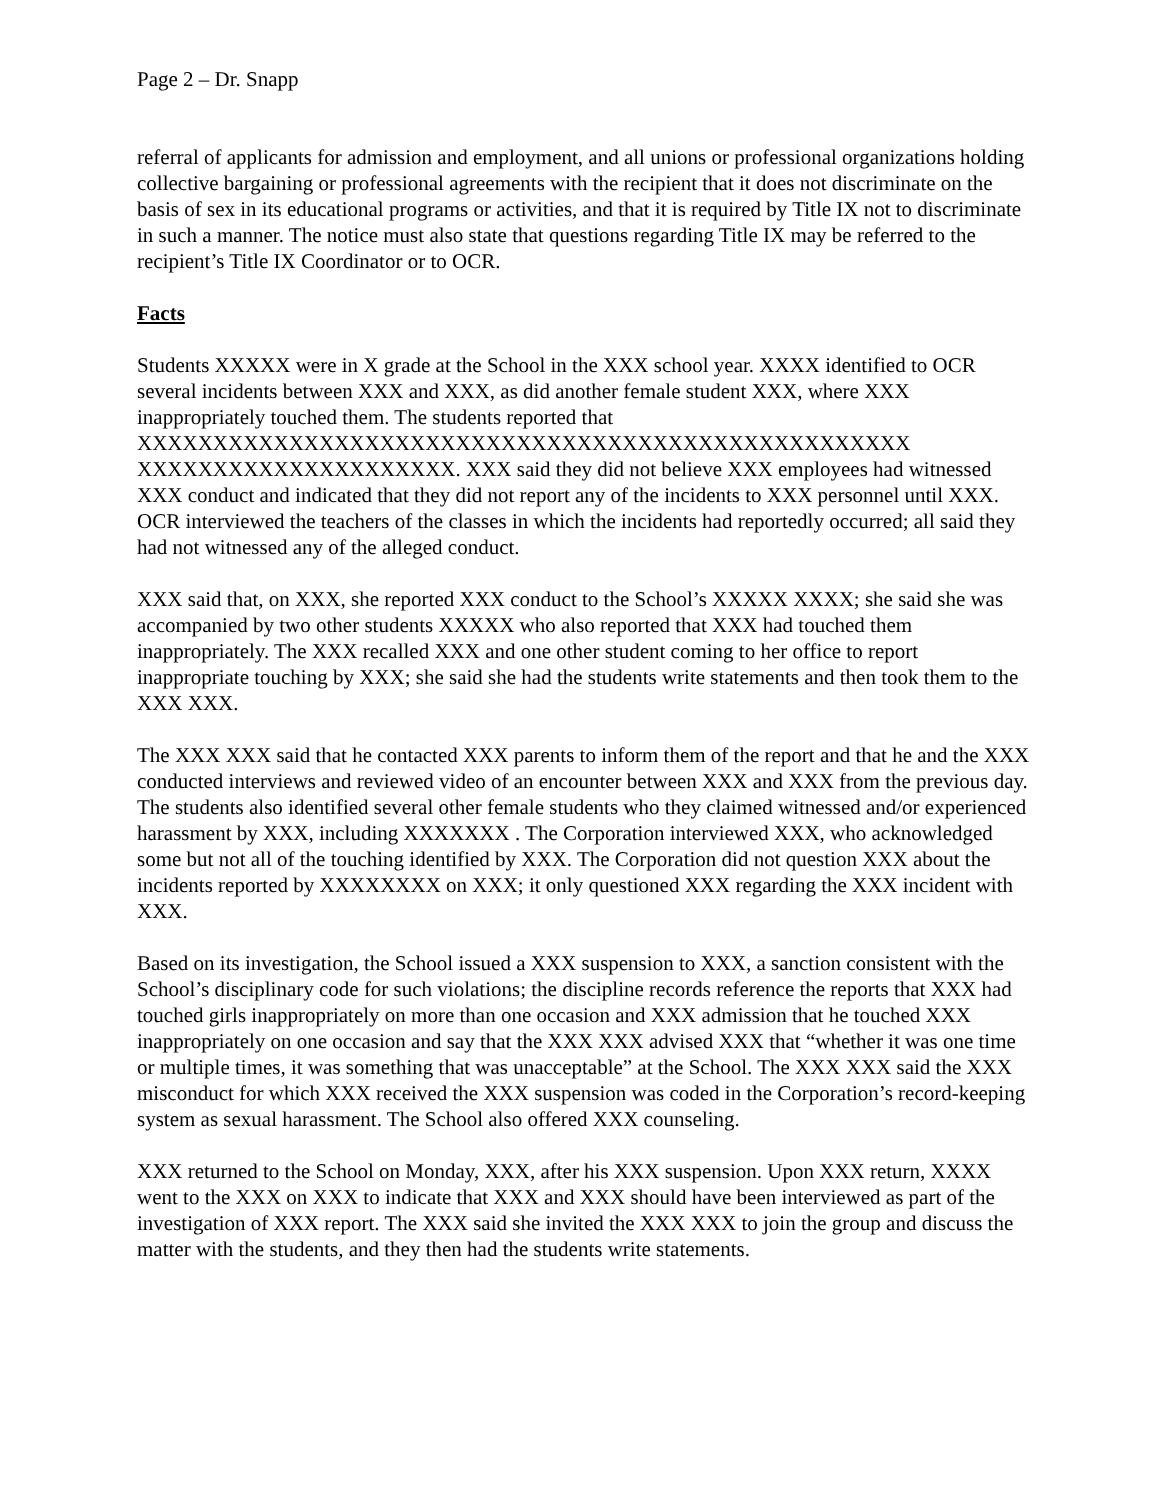Page 2 – Dr. Snapp
referral of applicants for admission and employment, and all unions or professional organizations holding collective bargaining or professional agreements with the recipient that it does not discriminate on the basis of sex in its educational programs or activities, and that it is required by Title IX not to discriminate in such a manner. The notice must also state that questions regarding Title IX may be referred to the recipient’s Title IX Coordinator or to OCR.
Facts
Students XXXXX were in X grade at the School in the XXX school year. XXXX identified to OCR several incidents between XXX and XXX, as did another female student XXX, where XXX inappropriately touched them. The students reported that XXXXXXXXXXXXXXXXXXXXXXXXXXXXXXXXXXXXXXXXXXXXXXXXXXX XXXXXXXXXXXXXXXXXXXXX. XXX said they did not believe XXX employees had witnessed XXX conduct and indicated that they did not report any of the incidents to XXX personnel until XXX. OCR interviewed the teachers of the classes in which the incidents had reportedly occurred; all said they had not witnessed any of the alleged conduct.
XXX said that, on XXX, she reported XXX conduct to the School’s XXXXX XXXX; she said she was accompanied by two other students XXXXX who also reported that XXX had touched them inappropriately. The XXX recalled XXX and one other student coming to her office to report inappropriate touching by XXX; she said she had the students write statements and then took them to the XXX XXX.
The XXX XXX said that he contacted XXX parents to inform them of the report and that he and the XXX conducted interviews and reviewed video of an encounter between XXX and XXX from the previous day. The students also identified several other female students who they claimed witnessed and/or experienced harassment by XXX, including XXXXXXX . The Corporation interviewed XXX, who acknowledged some but not all of the touching identified by XXX. The Corporation did not question XXX about the incidents reported by XXXXXXXX on XXX; it only questioned XXX regarding the XXX incident with XXX.
Based on its investigation, the School issued a XXX suspension to XXX, a sanction consistent with the School’s disciplinary code for such violations; the discipline records reference the reports that XXX had touched girls inappropriately on more than one occasion and XXX admission that he touched XXX inappropriately on one occasion and say that the XXX XXX advised XXX that “whether it was one time or multiple times, it was something that was unacceptable” at the School. The XXX XXX said the XXX misconduct for which XXX received the XXX suspension was coded in the Corporation’s record-keeping system as sexual harassment. The School also offered XXX counseling.
XXX returned to the School on Monday, XXX, after his XXX suspension. Upon XXX return, XXXX went to the XXX on XXX to indicate that XXX and XXX should have been interviewed as part of the investigation of XXX report. The XXX said she invited the XXX XXX to join the group and discuss the matter with the students, and they then had the students write statements.